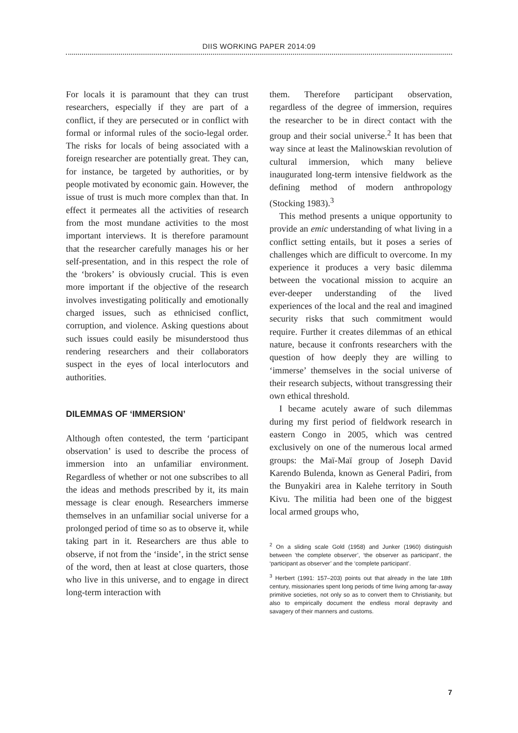DIIS WORKING PAPER 2014:09
For locals it is paramount that they can trust researchers, especially if they are part of a conflict, if they are persecuted or in conflict with formal or informal rules of the socio-legal order. The risks for locals of being associated with a foreign researcher are potentially great. They can, for instance, be targeted by authorities, or by people motivated by economic gain. However, the issue of trust is much more complex than that. In effect it permeates all the activities of research from the most mundane activities to the most important interviews. It is therefore paramount that the researcher carefully manages his or her self-presentation, and in this respect the role of the ‘brokers’ is obviously crucial. This is even more important if the objective of the research involves investigating politically and emotionally charged issues, such as ethnicised conflict, corruption, and violence. Asking questions about such issues could easily be misunderstood thus rendering researchers and their collaborators suspect in the eyes of local interlocutors and authorities.
DILEMMAS OF ‘IMMERSION’
Although often contested, the term ‘participant observation’ is used to describe the process of immersion into an unfamiliar environment. Regardless of whether or not one subscribes to all the ideas and methods prescribed by it, its main message is clear enough. Researchers immerse themselves in an unfamiliar social universe for a prolonged period of time so as to observe it, while taking part in it. Researchers are thus able to observe, if not from the ‘inside’, in the strict sense of the word, then at least at close quarters, those who live in this universe, and to engage in direct long-term interaction with
them. Therefore participant observation, regardless of the degree of immersion, requires the researcher to be in direct contact with the group and their social universe.<sup>2</sup> It has been that way since at least the Malinowskian revolution of cultural immersion, which many believe inaugurated long-term intensive fieldwork as the defining method of modern anthropology (Stocking 1983).<sup>3</sup>
This method presents a unique opportunity to provide an emic understanding of what living in a conflict setting entails, but it poses a series of challenges which are difficult to overcome. In my experience it produces a very basic dilemma between the vocational mission to acquire an ever-deeper understanding of the lived experiences of the local and the real and imagined security risks that such commitment would require. Further it creates dilemmas of an ethical nature, because it confronts researchers with the question of how deeply they are willing to ‘immerse’ themselves in the social universe of their research subjects, without transgressing their own ethical threshold.
I became acutely aware of such dilemmas during my first period of fieldwork research in eastern Congo in 2005, which was centred exclusively on one of the numerous local armed groups: the Maï-Maï group of Joseph David Karendo Bulenda, known as General Padiri, from the Bunyakiri area in Kalehe territory in South Kivu. The militia had been one of the biggest local armed groups who,
<sup>2</sup> On a sliding scale Gold (1958) and Junker (1960) distinguish between ’the complete observer’, ‘the observer as participant’, the ‘participant as observer’ and the ‘complete participant’.
<sup>3</sup> Herbert (1991: 157–203) points out that already in the late 18th century, missionaries spent long periods of time living among far-away primitive societies, not only so as to convert them to Christianity, but also to empirically document the endless moral depravity and savagery of their manners and customs.
7